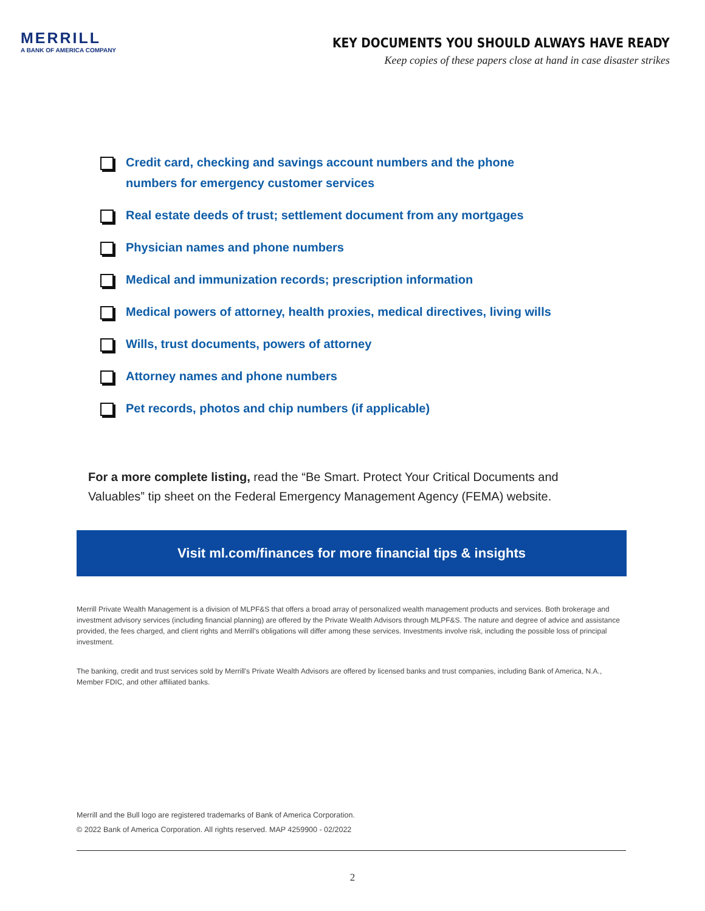MERRILL
A BANK OF AMERICA COMPANY
KEY DOCUMENTS YOU SHOULD ALWAYS HAVE READY
Keep copies of these papers close at hand in case disaster strikes
Credit card, checking and savings account numbers and the phone numbers for emergency customer services
Real estate deeds of trust; settlement document from any mortgages
Physician names and phone numbers
Medical and immunization records; prescription information
Medical powers of attorney, health proxies, medical directives, living wills
Wills, trust documents, powers of attorney
Attorney names and phone numbers
Pet records, photos and chip numbers (if applicable)
For a more complete listing, read the “Be Smart. Protect Your Critical Documents and Valuables” tip sheet on the Federal Emergency Management Agency (FEMA) website.
Visit ml.com/finances for more financial tips & insights
Merrill Private Wealth Management is a division of MLPF&S that offers a broad array of personalized wealth management products and services. Both brokerage and investment advisory services (including financial planning) are offered by the Private Wealth Advisors through MLPF&S. The nature and degree of advice and assistance provided, the fees charged, and client rights and Merrill's obligations will differ among these services. Investments involve risk, including the possible loss of principal investment.
The banking, credit and trust services sold by Merrill's Private Wealth Advisors are offered by licensed banks and trust companies, including Bank of America, N.A., Member FDIC, and other affiliated banks.
Merrill and the Bull logo are registered trademarks of Bank of America Corporation.
© 2022 Bank of America Corporation. All rights reserved. MAP 4259900 - 02/2022
2